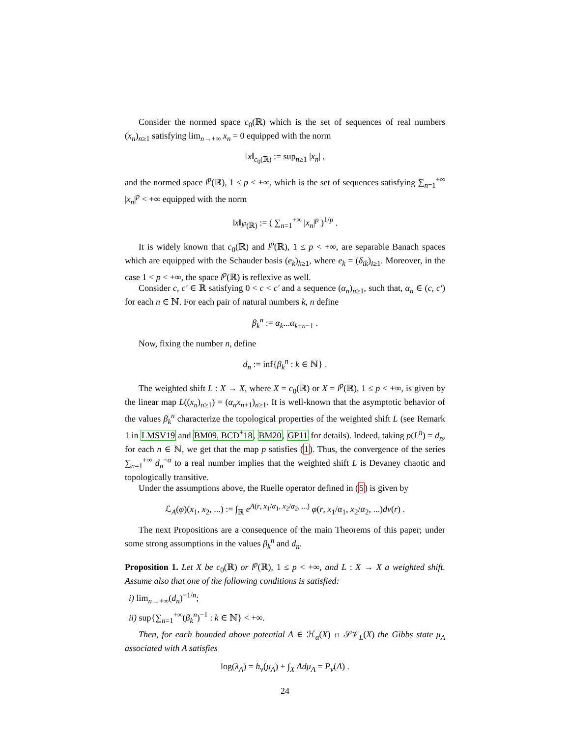Consider the normed space c<sub>0</sub>(ℝ) which is the set of sequences of real numbers (x<sub>n</sub>)<sub>n≥1</sub> satisfying lim<sub>n→+∞</sub> x<sub>n</sub> = 0 equipped with the norm
‖x‖<sub>c<sub>0</sub>(ℝ)</sub> := sup<sub>n≥1</sub> |x<sub>n</sub>| ,
and the normed space l<sup>p</sup>(ℝ), 1 ≤ p < +∞, which is the set of sequences satisfying ∑<sub>n=1</sub><sup>+∞</sup> |x<sub>n</sub>|<sup>p</sup> < +∞ equipped with the norm
‖x‖<sub>l<sup>p</sup>(ℝ)</sub> := ( ∑<sub>n=1</sub><sup>+∞</sup> |x<sub>n</sub>|<sup>p</sup> )<sup>1/p</sup> .
It is widely known that c<sub>0</sub>(ℝ) and l<sup>p</sup>(ℝ), 1 ≤ p < +∞, are separable Banach spaces which are equipped with the Schauder basis (e<sub>k</sub>)<sub>k≥1</sub>, where e<sub>k</sub> = (δ<sub>ik</sub>)<sub>i≥1</sub>. Moreover, in the case 1 < p < +∞, the space l<sup>p</sup>(ℝ) is reflexive as well.
Consider c, c′ ∈ ℝ satisfying 0 < c < c′ and a sequence (α<sub>n</sub>)<sub>n≥1</sub>, such that, α<sub>n</sub> ∈ (c, c′) for each n ∈ ℕ. For each pair of natural numbers k, n define
β<sub>k</sub><sup>n</sup> := α<sub>k</sub>...α<sub>k+n−1</sub> .
Now, fixing the number n, define
d<sub>n</sub> := inf{β<sub>k</sub><sup>n</sup> : k ∈ ℕ} .
The weighted shift L : X → X, where X = c<sub>0</sub>(ℝ) or X = l<sup>p</sup>(ℝ), 1 ≤ p < +∞, is given by the linear map L((x<sub>n</sub>)<sub>n≥1</sub>) = (α<sub>n</sub>x<sub>n+1</sub>)<sub>n≥1</sub>. It is well-known that the asymptotic behavior of the values β<sub>k</sub><sup>n</sup> characterize the topological properties of the weighted shift L (see Remark 1 in LMSV19 and BM09, BCD<sup>+</sup>18, BM20, GP11 for details). Indeed, taking p(L<sup>n</sup>) = d<sub>n</sub>, for each n ∈ ℕ, we get that the map p satisfies (1). Thus, the convergence of the series ∑<sub>n=1</sub><sup>+∞</sup> d<sub>n</sub><sup>−α</sup> to a real number implies that the weighted shift L is Devaney chaotic and topologically transitive.
Under the assumptions above, the Ruelle operator defined in (5) is given by
ℒ<sub>A</sub>(φ)(x<sub>1</sub>, x<sub>2</sub>, ...) := ∫<sub>ℝ</sub> e<sup>A(r, x<sub>1</sub>/α<sub>1</sub>, x<sub>2</sub>/α<sub>2</sub>, ...)</sup> φ(r, x<sub>1</sub>/α<sub>1</sub>, x<sub>2</sub>/α<sub>2</sub>, ...)dν(r) .
The next Propositions are a consequence of the main Theorems of this paper; under some strong assumptions in the values β<sub>k</sub><sup>n</sup> and d<sub>n</sub>.
Proposition 1. Let X be c<sub>0</sub>(ℝ) or l<sup>p</sup>(ℝ), 1 ≤ p < +∞, and L : X → X a weighted shift. Assume also that one of the following conditions is satisfied:
i) lim<sub>n→+∞</sub>(d<sub>n</sub>)<sup>−1/n</sup>;
ii) sup{∑<sub>n=1</sub><sup>+∞</sup>(β<sub>k</sub><sup>n</sup>)<sup>−1</sup> : k ∈ ℕ} < +∞.
Then, for each bounded above potential A ∈ ℋ<sub>α</sub>(X) ∩ 𝒮𝒱<sub>L</sub>(X) the Gibbs state μ<sub>A</sub> associated with A satisfies
log(λ<sub>A</sub>) = h<sub>ν</sub>(μ<sub>A</sub>) + ∫<sub>X</sub> Adμ<sub>A</sub> = P<sub>ν</sub>(A) .
24